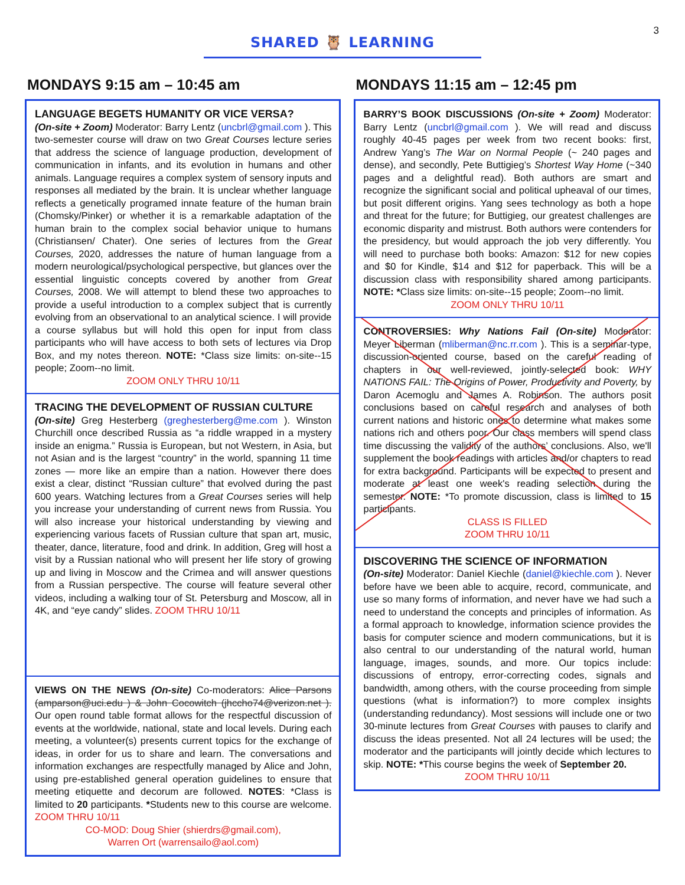3
SHARED 🦉 LEARNING
MONDAYS 9:15 am – 10:45 am
LANGUAGE BEGETS HUMANITY OR VICE VERSA?
(On-site + Zoom) Moderator: Barry Lentz (uncbrl@gmail.com ). This two-semester course will draw on two Great Courses lecture series that address the science of language production, development of communication in infants, and its evolution in humans and other animals. Language requires a complex system of sensory inputs and responses all mediated by the brain. It is unclear whether language reflects a genetically programed innate feature of the human brain (Chomsky/Pinker) or whether it is a remarkable adaptation of the human brain to the complex social behavior unique to humans (Christiansen/ Chater). One series of lectures from the Great Courses, 2020, addresses the nature of human language from a modern neurological/psychological perspective, but glances over the essential linguistic concepts covered by another from Great Courses, 2008. We will attempt to blend these two approaches to provide a useful introduction to a complex subject that is currently evolving from an observational to an analytical science. I will provide a course syllabus but will hold this open for input from class participants who will have access to both sets of lectures via Drop Box, and my notes thereon. NOTE: *Class size limits: on-site--15 people; Zoom--no limit.
ZOOM ONLY THRU 10/11
TRACING THE DEVELOPMENT OF RUSSIAN CULTURE
(On-site) Greg Hesterberg (greghesterberg@me.com ). Winston Churchill once described Russia as “a riddle wrapped in a mystery inside an enigma.” Russia is European, but not Western, in Asia, but not Asian and is the largest “country” in the world, spanning 11 time zones — more like an empire than a nation. However there does exist a clear, distinct “Russian culture” that evolved during the past 600 years. Watching lectures from a Great Courses series will help you increase your understanding of current news from Russia. You will also increase your historical understanding by viewing and experiencing various facets of Russian culture that span art, music, theater, dance, literature, food and drink. In addition, Greg will host a visit by a Russian national who will present her life story of growing up and living in Moscow and the Crimea and will answer questions from a Russian perspective. The course will feature several other videos, including a walking tour of St. Petersburg and Moscow, all in 4K, and “eye candy” slides. ZOOM THRU 10/11
VIEWS ON THE NEWS (On-site) Co-moderators: Alice Parsons (amparson@uci.edu ) & John Cocowitch (jhccho74@verizon.net ). Our open round table format allows for the respectful discussion of events at the worldwide, national, state and local levels. During each meeting, a volunteer(s) presents current topics for the exchange of ideas, in order for us to share and learn. The conversations and information exchanges are respectfully managed by Alice and John, using pre-established general operation guidelines to ensure that meeting etiquette and decorum are followed. NOTES: *Class is limited to 20 participants. *Students new to this course are welcome. ZOOM THRU 10/11
CO-MOD: Doug Shier (shierdrs@gmail.com),
Warren Ort (warrensailo@aol.com)
MONDAYS 11:15 am – 12:45 pm
BARRY’S BOOK DISCUSSIONS (On-site + Zoom) Moderator: Barry Lentz (uncbrl@gmail.com ). We will read and discuss roughly 40-45 pages per week from two recent books: first, Andrew Yang’s The War on Normal People (~ 240 pages and dense), and secondly, Pete Buttigieg’s Shortest Way Home (~340 pages and a delightful read). Both authors are smart and recognize the significant social and political upheaval of our times, but posit different origins. Yang sees technology as both a hope and threat for the future; for Buttigieg, our greatest challenges are economic disparity and mistrust. Both authors were contenders for the presidency, but would approach the job very differently. You will need to purchase both books: Amazon: $12 for new copies and $0 for Kindle, $14 and $12 for paperback. This will be a discussion class with responsibility shared among participants. NOTE: *Class size limits: on-site--15 people; Zoom--no limit.
ZOOM ONLY THRU 10/11
CONTROVERSIES: Why Nations Fail (On-site) Moderator: Meyer Liberman (mliberman@nc.rr.com ). This is a seminar-type, discussion-oriented course, based on the careful reading of chapters in our well-reviewed, jointly-selected book: WHY NATIONS FAIL: The Origins of Power, Productivity and Poverty, by Daron Acemoglu and James A. Robinson. The authors posit conclusions based on careful research and analyses of both current nations and historic ones to determine what makes some nations rich and others poor. Our class members will spend class time discussing the validity of the authors’ conclusions. Also, we'll supplement the book readings with articles and/or chapters to read for extra background. Participants will be expected to present and moderate at least one week's reading selection during the semester. NOTE: *To promote discussion, class is limited to 15 participants.
CLASS IS FILLED
ZOOM THRU 10/11
DISCOVERING THE SCIENCE OF INFORMATION
(On-site) Moderator: Daniel Kiechle (daniel@kiechle.com ). Never before have we been able to acquire, record, communicate, and use so many forms of information, and never have we had such a need to understand the concepts and principles of information. As a formal approach to knowledge, information science provides the basis for computer science and modern communications, but it is also central to our understanding of the natural world, human language, images, sounds, and more. Our topics include: discussions of entropy, error-correcting codes, signals and bandwidth, among others, with the course proceeding from simple questions (what is information?) to more complex insights (understanding redundancy). Most sessions will include one or two 30-minute lectures from Great Courses with pauses to clarify and discuss the ideas presented. Not all 24 lectures will be used; the moderator and the participants will jointly decide which lectures to skip. NOTE: *This course begins the week of September 20.
ZOOM THRU 10/11